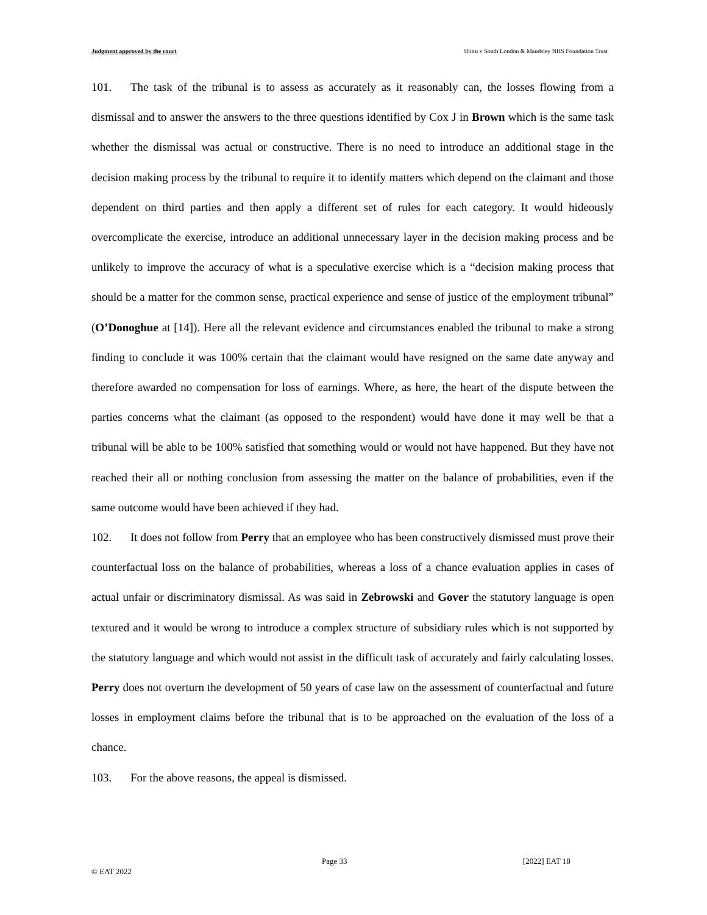Judgment approved by the court Shittu v South London & Maudsley NHS Foundation Trust
101. The task of the tribunal is to assess as accurately as it reasonably can, the losses flowing from a dismissal and to answer the answers to the three questions identified by Cox J in Brown which is the same task whether the dismissal was actual or constructive. There is no need to introduce an additional stage in the decision making process by the tribunal to require it to identify matters which depend on the claimant and those dependent on third parties and then apply a different set of rules for each category. It would hideously overcomplicate the exercise, introduce an additional unnecessary layer in the decision making process and be unlikely to improve the accuracy of what is a speculative exercise which is a “decision making process that should be a matter for the common sense, practical experience and sense of justice of the employment tribunal” (O’Donoghue at [14]). Here all the relevant evidence and circumstances enabled the tribunal to make a strong finding to conclude it was 100% certain that the claimant would have resigned on the same date anyway and therefore awarded no compensation for loss of earnings. Where, as here, the heart of the dispute between the parties concerns what the claimant (as opposed to the respondent) would have done it may well be that a tribunal will be able to be 100% satisfied that something would or would not have happened. But they have not reached their all or nothing conclusion from assessing the matter on the balance of probabilities, even if the same outcome would have been achieved if they had.
102. It does not follow from Perry that an employee who has been constructively dismissed must prove their counterfactual loss on the balance of probabilities, whereas a loss of a chance evaluation applies in cases of actual unfair or discriminatory dismissal. As was said in Zebrowski and Gover the statutory language is open textured and it would be wrong to introduce a complex structure of subsidiary rules which is not supported by the statutory language and which would not assist in the difficult task of accurately and fairly calculating losses. Perry does not overturn the development of 50 years of case law on the assessment of counterfactual and future losses in employment claims before the tribunal that is to be approached on the evaluation of the loss of a chance.
103. For the above reasons, the appeal is dismissed.
Page 33 [2022] EAT 18
© EAT 2022